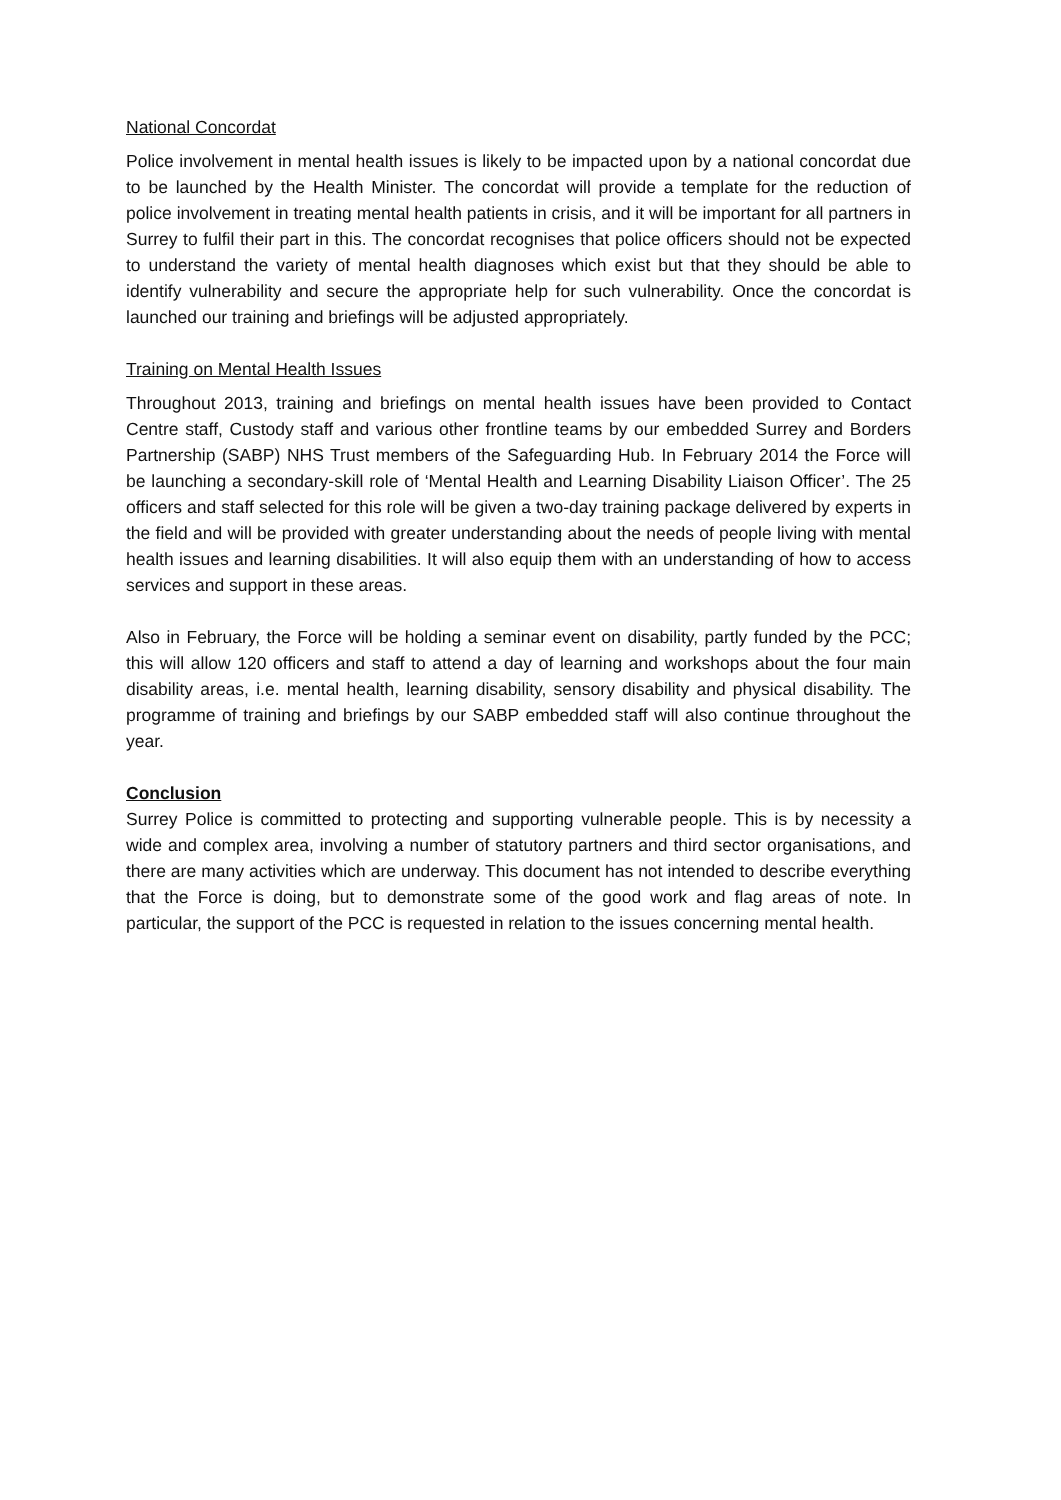National Concordat
Police involvement in mental health issues is likely to be impacted upon by a national concordat due to be launched by the Health Minister. The concordat will provide a template for the reduction of police involvement in treating mental health patients in crisis, and it will be important for all partners in Surrey to fulfil their part in this. The concordat recognises that police officers should not be expected to understand the variety of mental health diagnoses which exist but that they should be able to identify vulnerability and secure the appropriate help for such vulnerability. Once the concordat is launched our training and briefings will be adjusted appropriately.
Training on Mental Health Issues
Throughout 2013, training and briefings on mental health issues have been provided to Contact Centre staff, Custody staff and various other frontline teams by our embedded Surrey and Borders Partnership (SABP) NHS Trust members of the Safeguarding Hub. In February 2014 the Force will be launching a secondary-skill role of ‘Mental Health and Learning Disability Liaison Officer’. The 25 officers and staff selected for this role will be given a two-day training package delivered by experts in the field and will be provided with greater understanding about the needs of people living with mental health issues and learning disabilities. It will also equip them with an understanding of how to access services and support in these areas.
Also in February, the Force will be holding a seminar event on disability, partly funded by the PCC; this will allow 120 officers and staff to attend a day of learning and workshops about the four main disability areas, i.e. mental health, learning disability, sensory disability and physical disability. The programme of training and briefings by our SABP embedded staff will also continue throughout the year.
Conclusion
Surrey Police is committed to protecting and supporting vulnerable people. This is by necessity a wide and complex area, involving a number of statutory partners and third sector organisations, and there are many activities which are underway. This document has not intended to describe everything that the Force is doing, but to demonstrate some of the good work and flag areas of note. In particular, the support of the PCC is requested in relation to the issues concerning mental health.